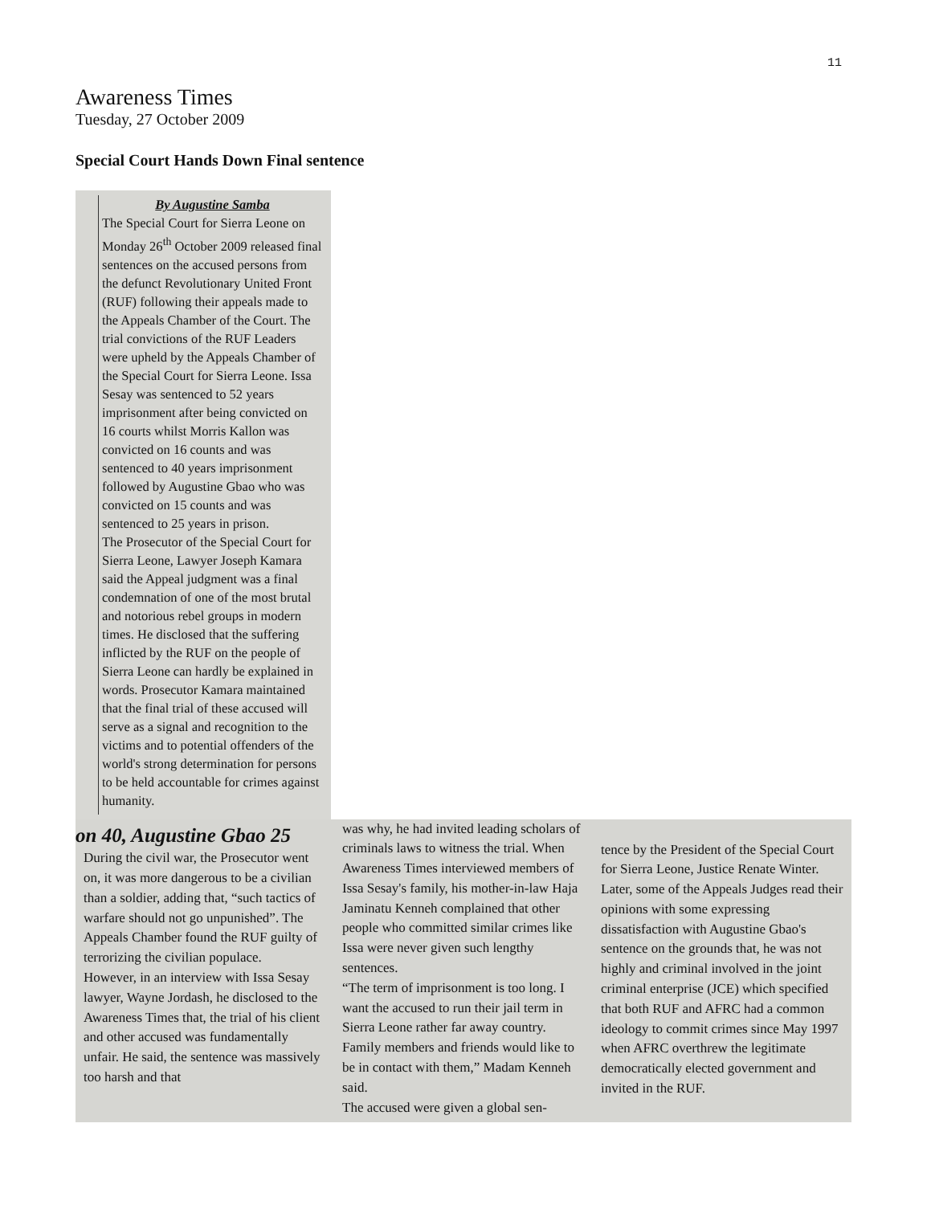11
Awareness Times
Tuesday, 27 October 2009
Special Court Hands Down Final sentence
By Augustine Samba
The Special Court for Sierra Leone on Monday 26<sup>th</sup> October 2009 released final sentences on the accused persons from the defunct Revolutionary United Front (RUF) following their appeals made to the Appeals Chamber of the Court. The trial convictions of the RUF Leaders were upheld by the Appeals Chamber of the Special Court for Sierra Leone. Issa Sesay was sentenced to 52 years imprisonment after being convicted on 16 courts whilst Morris Kallon was convicted on 16 counts and was sentenced to 40 years imprisonment followed by Augustine Gbao who was convicted on 15 counts and was sentenced to 25 years in prison.
The Prosecutor of the Special Court for Sierra Leone, Lawyer Joseph Kamara said the Appeal judgment was a final condemnation of one of the most brutal and notorious rebel groups in modern times. He disclosed that the suffering inflicted by the RUF on the people of Sierra Leone can hardly be explained in words. Prosecutor Kamara maintained that the final trial of these accused will serve as a signal and recognition to the victims and to potential offenders of the world's strong determination for persons to be held accountable for crimes against humanity.
on 40, Augustine Gbao 25
During the civil war, the Prosecutor went on, it was more dangerous to be a civilian than a soldier, adding that, “such tactics of warfare should not go unpunished”. The Appeals Chamber found the RUF guilty of terrorizing the civilian populace.
However, in an interview with Issa Sesay lawyer, Wayne Jordash, he disclosed to the Awareness Times that, the trial of his client and other accused was fundamentally unfair. He said, the sentence was massively too harsh and that
was why, he had invited leading scholars of criminals laws to witness the trial. When Awareness Times interviewed members of Issa Sesay's family, his mother-in-law Haja Jaminatu Kenneh complained that other people who committed similar crimes like Issa were never given such lengthy sentences.
“The term of imprisonment is too long. I want the accused to run their jail term in Sierra Leone rather far away country. Family members and friends would like to be in contact with them,” Madam Kenneh said.
The accused were given a global sen-
tence by the President of the Special Court for Sierra Leone, Justice Renate Winter. Later, some of the Appeals Judges read their opinions with some expressing dissatisfaction with Augustine Gbao's sentence on the grounds that, he was not highly and criminal involved in the joint criminal enterprise (JCE) which specified that both RUF and AFRC had a common ideology to commit crimes since May 1997 when AFRC overthrew the legitimate democratically elected government and invited in the RUF.